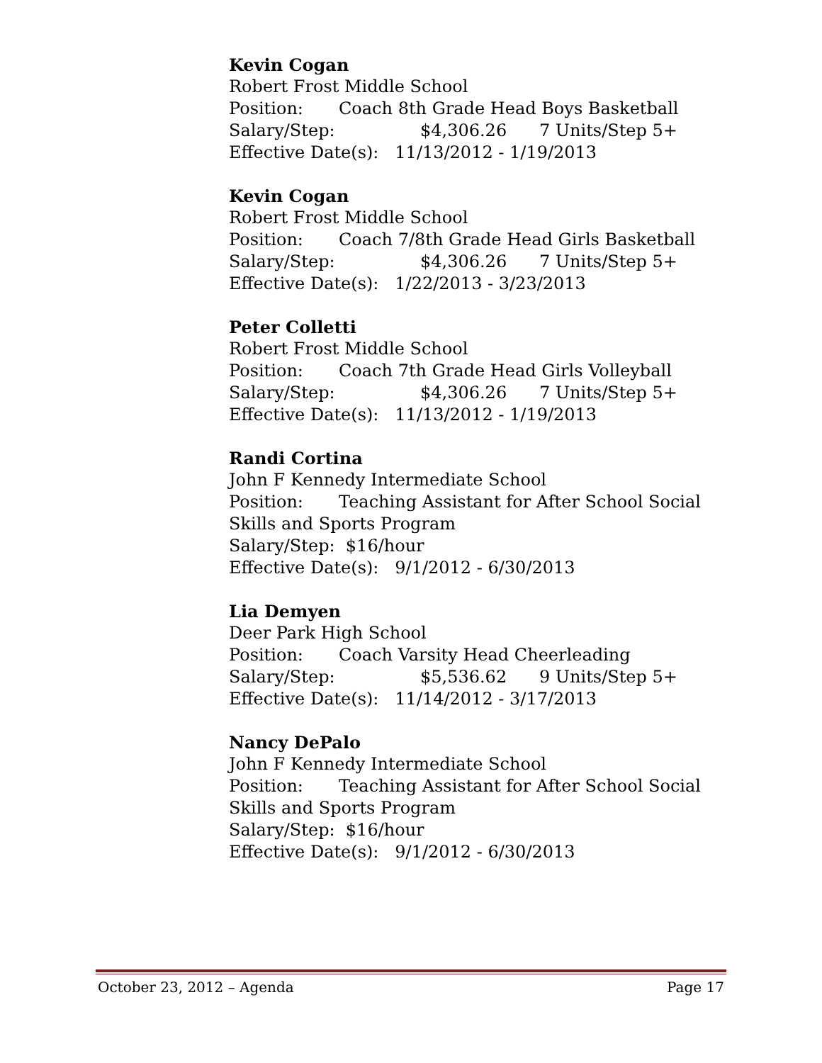Kevin Cogan
Robert Frost Middle School
Position: Coach 8th Grade Head Boys Basketball
Salary/Step: $4,306.26 7 Units/Step 5+
Effective Date(s): 11/13/2012 - 1/19/2013
Kevin Cogan
Robert Frost Middle School
Position: Coach 7/8th Grade Head Girls Basketball
Salary/Step: $4,306.26 7 Units/Step 5+
Effective Date(s): 1/22/2013 - 3/23/2013
Peter Colletti
Robert Frost Middle School
Position: Coach 7th Grade Head Girls Volleyball
Salary/Step: $4,306.26 7 Units/Step 5+
Effective Date(s): 11/13/2012 - 1/19/2013
Randi Cortina
John F Kennedy Intermediate School
Position: Teaching Assistant for After School Social Skills and Sports Program
Salary/Step: $16/hour
Effective Date(s): 9/1/2012 - 6/30/2013
Lia Demyen
Deer Park High School
Position: Coach Varsity Head Cheerleading
Salary/Step: $5,536.62 9 Units/Step 5+
Effective Date(s): 11/14/2012 - 3/17/2013
Nancy DePalo
John F Kennedy Intermediate School
Position: Teaching Assistant for After School Social Skills and Sports Program
Salary/Step: $16/hour
Effective Date(s): 9/1/2012 - 6/30/2013
October 23, 2012 – Agenda Page 17